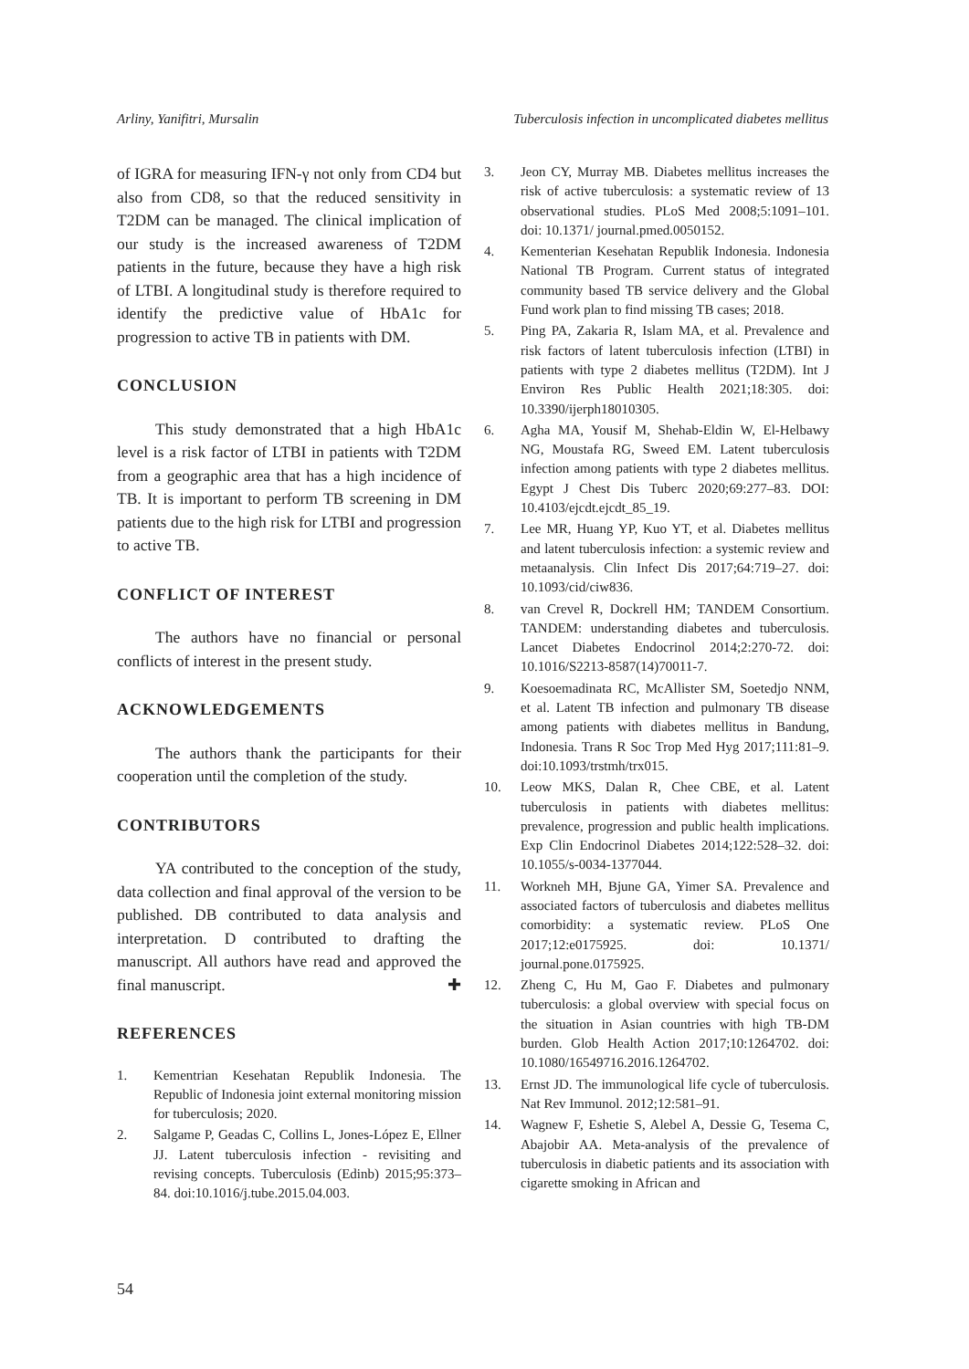Arliny, Yanifitri, Mursalin Tuberculosis infection in uncomplicated diabetes mellitus
of IGRA for measuring IFN-γ not only from CD4 but also from CD8, so that the reduced sensitivity in T2DM can be managed. The clinical implication of our study is the increased awareness of T2DM patients in the future, because they have a high risk of LTBI. A longitudinal study is therefore required to identify the predictive value of HbA1c for progression to active TB in patients with DM.
CONCLUSION
This study demonstrated that a high HbA1c level is a risk factor of LTBI in patients with T2DM from a geographic area that has a high incidence of TB. It is important to perform TB screening in DM patients due to the high risk for LTBI and progression to active TB.
CONFLICT OF INTEREST
The authors have no financial or personal conflicts of interest in the present study.
ACKNOWLEDGEMENTS
The authors thank the participants for their cooperation until the completion of the study.
CONTRIBUTORS
YA contributed to the conception of the study, data collection and final approval of the version to be published. DB contributed to data analysis and interpretation. D contributed to drafting the manuscript. All authors have read and approved the final manuscript. ✚
REFERENCES
1. Kementrian Kesehatan Republik Indonesia. The Republic of Indonesia joint external monitoring mission for tuberculosis; 2020.
2. Salgame P, Geadas C, Collins L, Jones-López E, Ellner JJ. Latent tuberculosis infection - revisiting and revising concepts. Tuberculosis (Edinb) 2015;95:373–84. doi:10.1016/j.tube.2015.04.003.
3. Jeon CY, Murray MB. Diabetes mellitus increases the risk of active tuberculosis: a systematic review of 13 observational studies. PLoS Med 2008;5:1091–101. doi: 10.1371/ journal.pmed.0050152.
4. Kementerian Kesehatan Republik Indonesia. Indonesia National TB Program. Current status of integrated community based TB service delivery and the Global Fund work plan to find missing TB cases; 2018.
5. Ping PA, Zakaria R, Islam MA, et al. Prevalence and risk factors of latent tuberculosis infection (LTBI) in patients with type 2 diabetes mellitus (T2DM). Int J Environ Res Public Health 2021;18:305. doi: 10.3390/ijerph18010305.
6. Agha MA, Yousif M, Shehab-Eldin W, El-Helbawy NG, Moustafa RG, Sweed EM. Latent tuberculosis infection among patients with type 2 diabetes mellitus. Egypt J Chest Dis Tuberc 2020;69:277–83. DOI: 10.4103/ejcdt.ejcdt_85_19.
7. Lee MR, Huang YP, Kuo YT, et al. Diabetes mellitus and latent tuberculosis infection: a systemic review and metaanalysis. Clin Infect Dis 2017;64:719–27. doi: 10.1093/cid/ciw836.
8. van Crevel R, Dockrell HM; TANDEM Consortium. TANDEM: understanding diabetes and tuberculosis. Lancet Diabetes Endocrinol 2014;2:270-72. doi: 10.1016/S2213-8587(14)70011-7.
9. Koesoemadinata RC, McAllister SM, Soetedjo NNM, et al. Latent TB infection and pulmonary TB disease among patients with diabetes mellitus in Bandung, Indonesia. Trans R Soc Trop Med Hyg 2017;111:81–9. doi:10.1093/trstmh/trx015.
10. Leow MKS, Dalan R, Chee CBE, et al. Latent tuberculosis in patients with diabetes mellitus: prevalence, progression and public health implications. Exp Clin Endocrinol Diabetes 2014;122:528–32. doi: 10.1055/s-0034-1377044.
11. Workneh MH, Bjune GA, Yimer SA. Prevalence and associated factors of tuberculosis and diabetes mellitus comorbidity: a systematic review. PLoS One 2017;12:e0175925. doi: 10.1371/ journal.pone.0175925.
12. Zheng C, Hu M, Gao F. Diabetes and pulmonary tuberculosis: a global overview with special focus on the situation in Asian countries with high TB-DM burden. Glob Health Action 2017;10:1264702. doi: 10.1080/16549716.2016.1264702.
13. Ernst JD. The immunological life cycle of tuberculosis. Nat Rev Immunol. 2012;12:581–91.
14. Wagnew F, Eshetie S, Alebel A, Dessie G, Tesema C, Abajobir AA. Meta-analysis of the prevalence of tuberculosis in diabetic patients and its association with cigarette smoking in African and
54